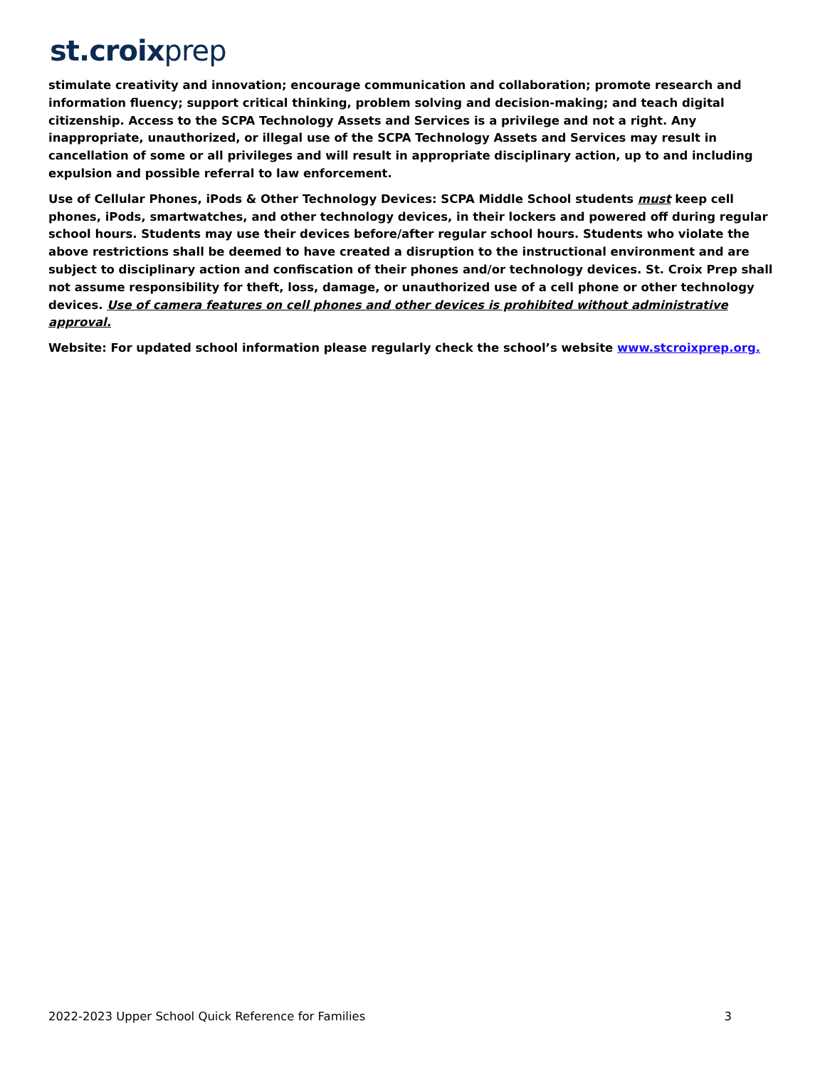st.croixprep
stimulate creativity and innovation; encourage communication and collaboration; promote research and information fluency; support critical thinking, problem solving and decision-making; and teach digital citizenship. Access to the SCPA Technology Assets and Services is a privilege and not a right. Any inappropriate, unauthorized, or illegal use of the SCPA Technology Assets and Services may result in cancellation of some or all privileges and will result in appropriate disciplinary action, up to and including expulsion and possible referral to law enforcement.
Use of Cellular Phones, iPods & Other Technology Devices: SCPA Middle School students must keep cell phones, iPods, smartwatches, and other technology devices, in their lockers and powered off during regular school hours. Students may use their devices before/after regular school hours. Students who violate the above restrictions shall be deemed to have created a disruption to the instructional environment and are subject to disciplinary action and confiscation of their phones and/or technology devices. St. Croix Prep shall not assume responsibility for theft, loss, damage, or unauthorized use of a cell phone or other technology devices. Use of camera features on cell phones and other devices is prohibited without administrative approval.
Website: For updated school information please regularly check the school’s website www.stcroixprep.org.
2022-2023 Upper School Quick Reference for Families 3